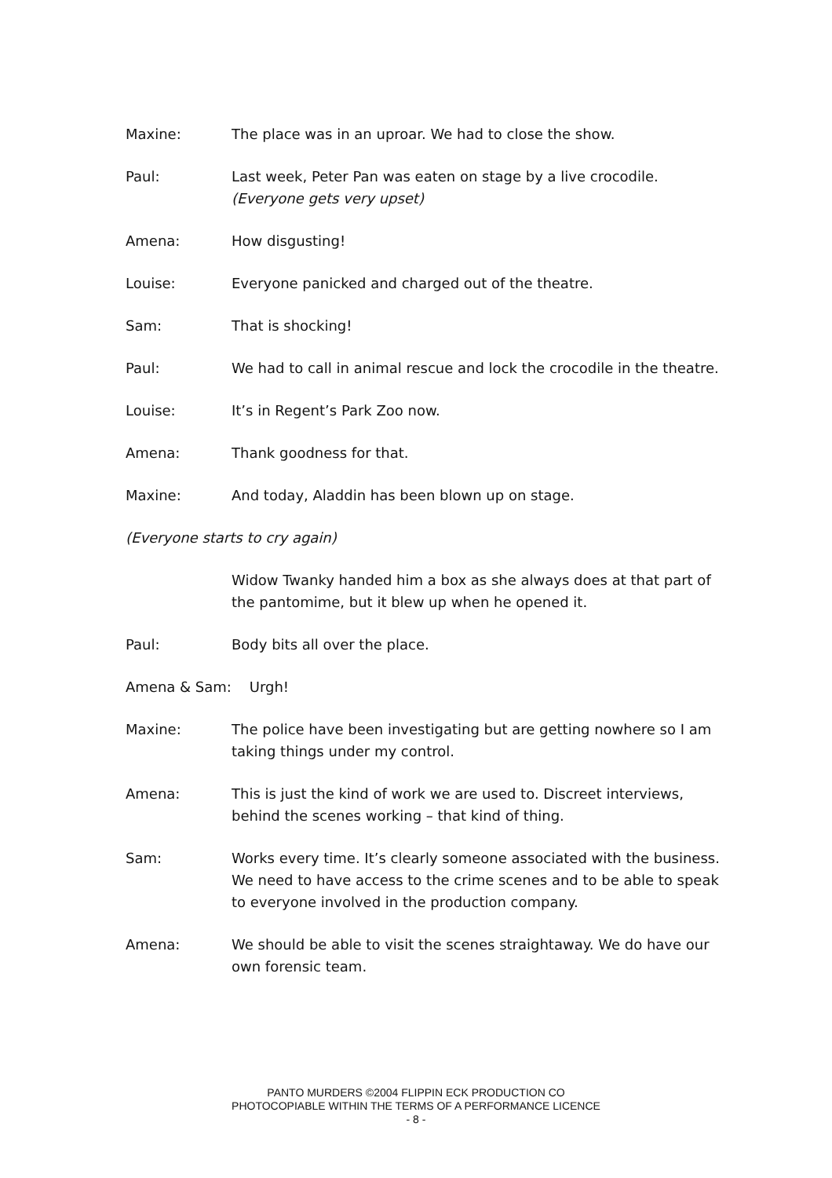Maxine: The place was in an uproar. We had to close the show.
Paul: Last week, Peter Pan was eaten on stage by a live crocodile.
(Everyone gets very upset)
Amena: How disgusting!
Louise: Everyone panicked and charged out of the theatre.
Sam: That is shocking!
Paul: We had to call in animal rescue and lock the crocodile in the theatre.
Louise: It’s in Regent’s Park Zoo now.
Amena: Thank goodness for that.
Maxine: And today, Aladdin has been blown up on stage.
(Everyone starts to cry again)
Widow Twanky handed him a box as she always does at that part of the pantomime, but it blew up when he opened it.
Paul: Body bits all over the place.
Amena & Sam: Urgh!
Maxine: The police have been investigating but are getting nowhere so I am taking things under my control.
Amena: This is just the kind of work we are used to. Discreet interviews, behind the scenes working – that kind of thing.
Sam: Works every time. It’s clearly someone associated with the business. We need to have access to the crime scenes and to be able to speak to everyone involved in the production company.
Amena: We should be able to visit the scenes straightaway. We do have our own forensic team.
PANTO MURDERS ©2004 FLIPPIN ECK PRODUCTION CO
PHOTOCOPIABLE WITHIN THE TERMS OF A PERFORMANCE LICENCE
- 8 -